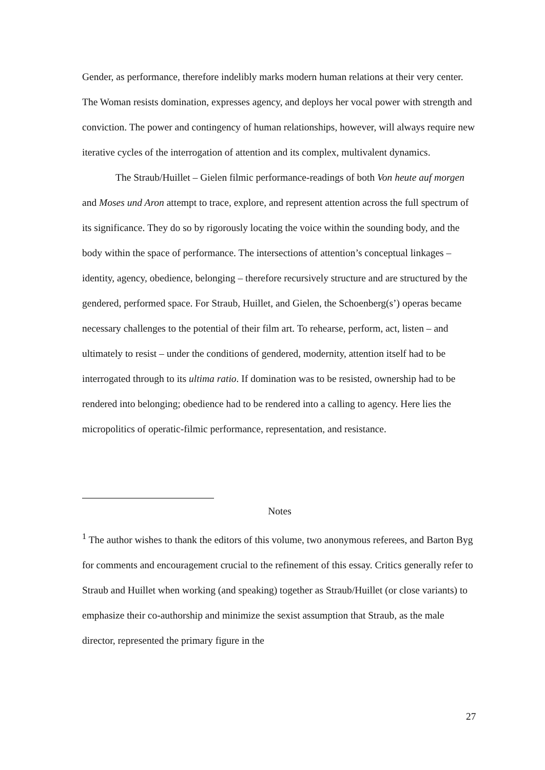Gender, as performance, therefore indelibly marks modern human relations at their very center. The Woman resists domination, expresses agency, and deploys her vocal power with strength and conviction. The power and contingency of human relationships, however, will always require new iterative cycles of the interrogation of attention and its complex, multivalent dynamics.
The Straub/Huillet – Gielen filmic performance-readings of both Von heute auf morgen and Moses und Aron attempt to trace, explore, and represent attention across the full spectrum of its significance. They do so by rigorously locating the voice within the sounding body, and the body within the space of performance. The intersections of attention’s conceptual linkages – identity, agency, obedience, belonging – therefore recursively structure and are structured by the gendered, performed space. For Straub, Huillet, and Gielen, the Schoenberg(s’) operas became necessary challenges to the potential of their film art. To rehearse, perform, act, listen – and ultimately to resist – under the conditions of gendered, modernity, attention itself had to be interrogated through to its ultima ratio. If domination was to be resisted, ownership had to be rendered into belonging; obedience had to be rendered into a calling to agency. Here lies the micropolitics of operatic-filmic performance, representation, and resistance.
Notes
<sup>1</sup> The author wishes to thank the editors of this volume, two anonymous referees, and Barton Byg for comments and encouragement crucial to the refinement of this essay. Critics generally refer to Straub and Huillet when working (and speaking) together as Straub/Huillet (or close variants) to emphasize their co-authorship and minimize the sexist assumption that Straub, as the male director, represented the primary figure in the
27